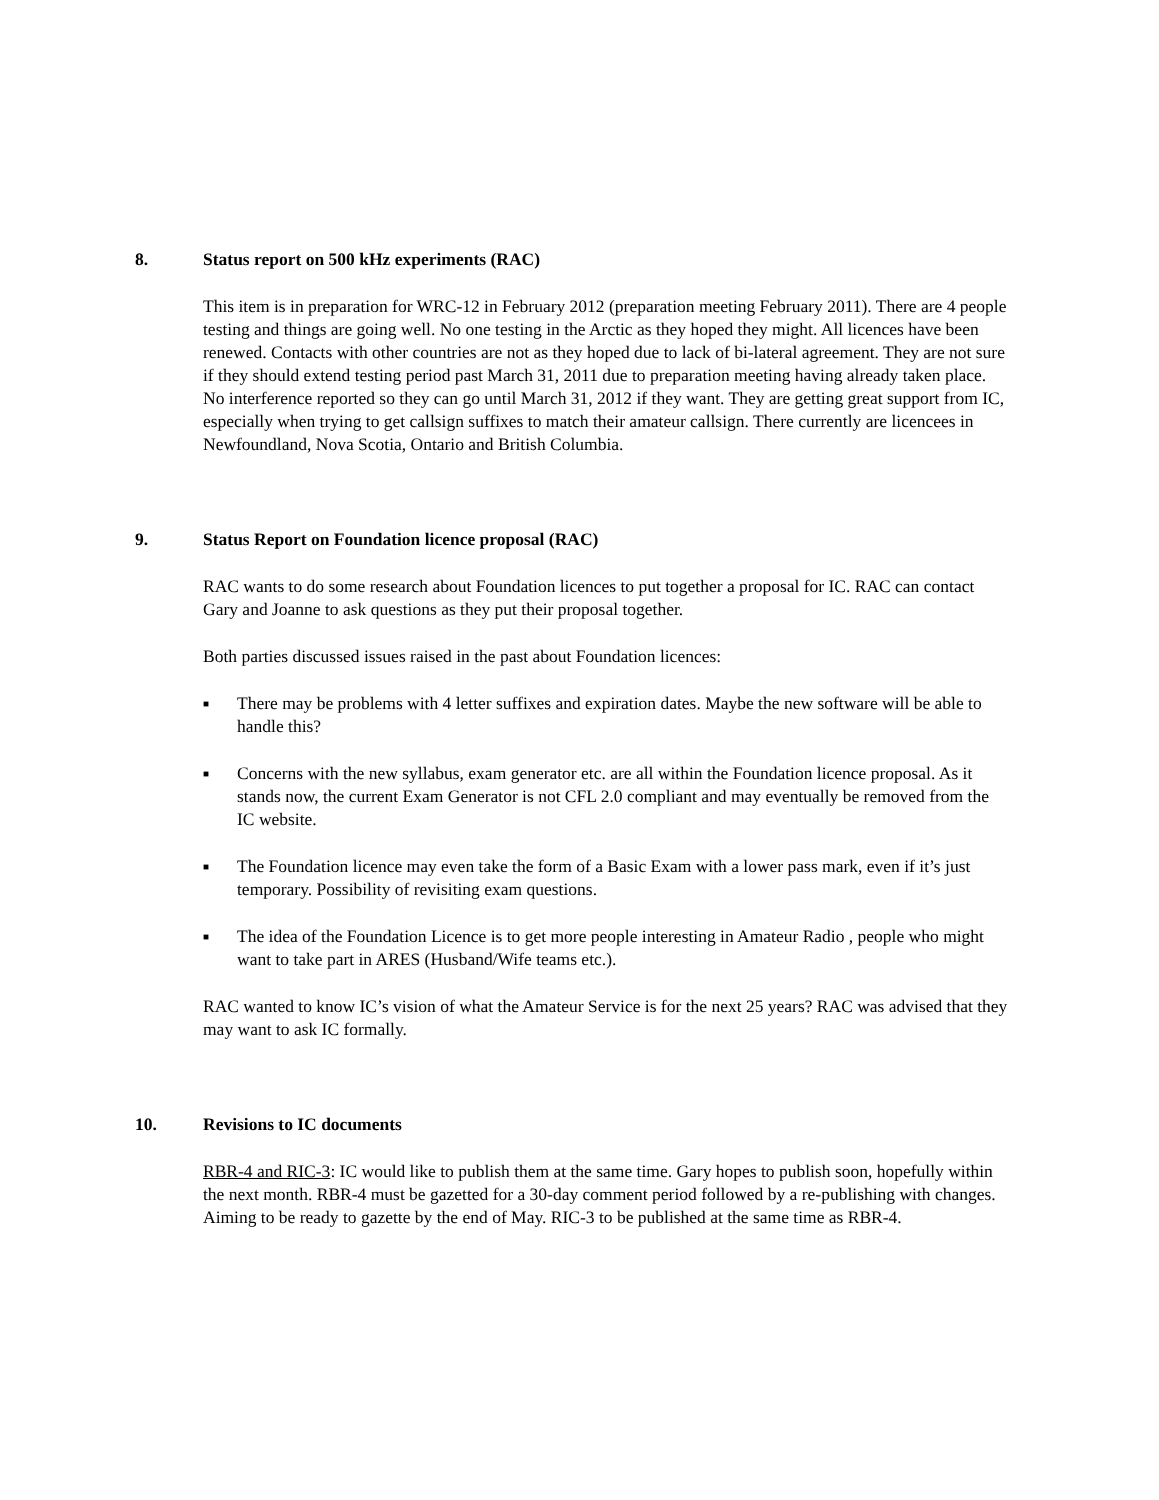8. Status report on 500 kHz experiments (RAC)
This item is in preparation for WRC-12 in February 2012 (preparation meeting February 2011). There are 4 people testing and things are going well. No one testing in the Arctic as they hoped they might. All licences have been renewed. Contacts with other countries are not as they hoped due to lack of bi-lateral agreement. They are not sure if they should extend testing period past March 31, 2011 due to preparation meeting having already taken place. No interference reported so they can go until March 31, 2012 if they want. They are getting great support from IC, especially when trying to get callsign suffixes to match their amateur callsign. There currently are licencees in Newfoundland, Nova Scotia, Ontario and British Columbia.
9. Status Report on Foundation licence proposal (RAC)
RAC wants to do some research about Foundation licences to put together a proposal for IC. RAC can contact Gary and Joanne to ask questions as they put their proposal together.
Both parties discussed issues raised in the past about Foundation licences:
■ There may be problems with 4 letter suffixes and expiration dates. Maybe the new software will be able to handle this?
■ Concerns with the new syllabus, exam generator etc. are all within the Foundation licence proposal. As it stands now, the current Exam Generator is not CFL 2.0 compliant and may eventually be removed from the IC website.
■ The Foundation licence may even take the form of a Basic Exam with a lower pass mark, even if it’s just temporary. Possibility of revisiting exam questions.
■ The idea of the Foundation Licence is to get more people interesting in Amateur Radio , people who might want to take part in ARES (Husband/Wife teams etc.).
RAC wanted to know IC’s vision of what the Amateur Service is for the next 25 years? RAC was advised that they may want to ask IC formally.
10. Revisions to IC documents
RBR-4 and RIC-3: IC would like to publish them at the same time. Gary hopes to publish soon, hopefully within the next month. RBR-4 must be gazetted for a 30-day comment period followed by a re-publishing with changes. Aiming to be ready to gazette by the end of May. RIC-3 to be published at the same time as RBR-4.